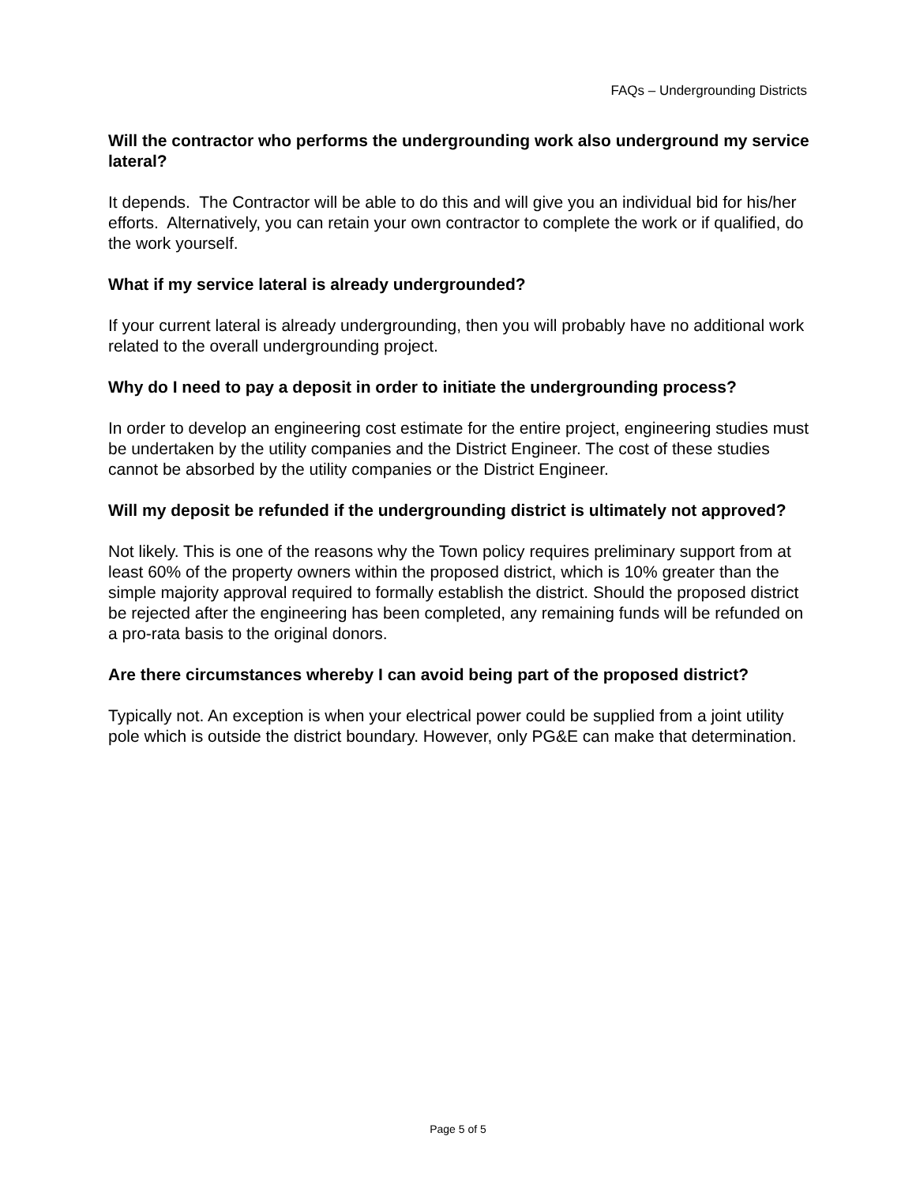FAQs – Undergrounding Districts
Will the contractor who performs the undergrounding work also underground my service lateral?
It depends. The Contractor will be able to do this and will give you an individual bid for his/her efforts. Alternatively, you can retain your own contractor to complete the work or if qualified, do the work yourself.
What if my service lateral is already undergrounded?
If your current lateral is already undergrounding, then you will probably have no additional work related to the overall undergrounding project.
Why do I need to pay a deposit in order to initiate the undergrounding process?
In order to develop an engineering cost estimate for the entire project, engineering studies must be undertaken by the utility companies and the District Engineer. The cost of these studies cannot be absorbed by the utility companies or the District Engineer.
Will my deposit be refunded if the undergrounding district is ultimately not approved?
Not likely. This is one of the reasons why the Town policy requires preliminary support from at least 60% of the property owners within the proposed district, which is 10% greater than the simple majority approval required to formally establish the district. Should the proposed district be rejected after the engineering has been completed, any remaining funds will be refunded on a pro-rata basis to the original donors.
Are there circumstances whereby I can avoid being part of the proposed district?
Typically not. An exception is when your electrical power could be supplied from a joint utility pole which is outside the district boundary. However, only PG&E can make that determination.
Page 5 of 5